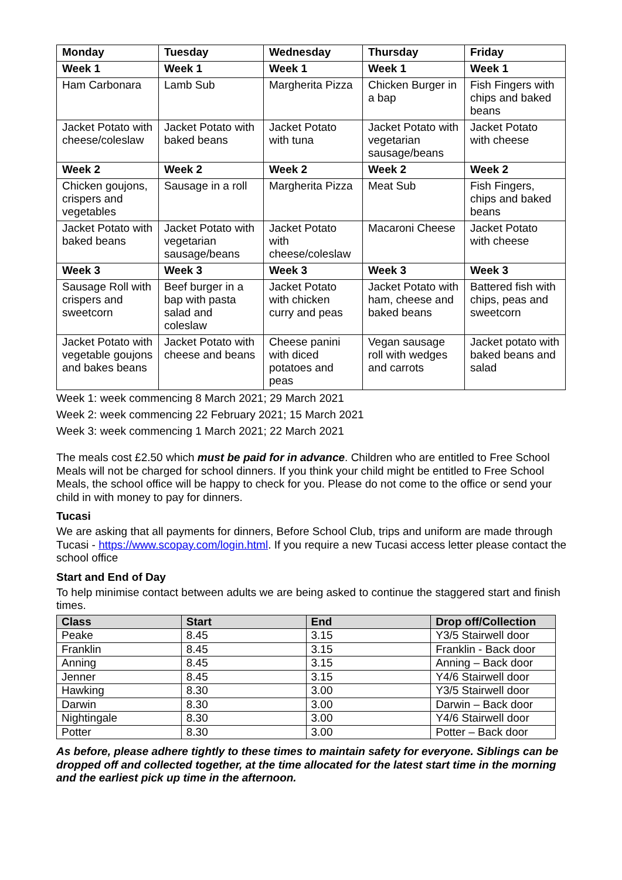| Monday | Tuesday | Wednesday | Thursday | Friday |
| --- | --- | --- | --- | --- |
| Week 1 | Week 1 | Week 1 | Week 1 | Week 1 |
| Ham Carbonara | Lamb Sub | Margherita Pizza | Chicken Burger in a bap | Fish Fingers with chips and baked beans |
| Jacket Potato with cheese/coleslaw | Jacket Potato with baked beans | Jacket Potato with tuna | Jacket Potato with vegetarian sausage/beans | Jacket Potato with cheese |
| Week 2 | Week 2 | Week 2 | Week 2 | Week 2 |
| Chicken goujons, crispers and vegetables | Sausage in a roll | Margherita Pizza | Meat Sub | Fish Fingers, chips and baked beans |
| Jacket Potato with baked beans | Jacket Potato with vegetarian sausage/beans | Jacket Potato with cheese/coleslaw | Macaroni Cheese | Jacket Potato with cheese |
| Week 3 | Week 3 | Week 3 | Week 3 | Week 3 |
| Sausage Roll with crispers and sweetcorn | Beef burger in a bap with pasta salad and coleslaw | Jacket Potato with chicken curry and peas | Jacket Potato with ham, cheese and baked beans | Battered fish with chips, peas and sweetcorn |
| Jacket Potato with vegetable goujons and bakes beans | Jacket Potato with cheese and beans | Cheese panini with diced potatoes and peas | Vegan sausage roll with wedges and carrots | Jacket potato with baked beans and salad |
Week 1: week commencing 8 March 2021; 29 March 2021
Week 2: week commencing 22 February 2021; 15 March 2021
Week 3: week commencing 1 March 2021; 22 March 2021
The meals cost £2.50 which must be paid for in advance. Children who are entitled to Free School Meals will not be charged for school dinners. If you think your child might be entitled to Free School Meals, the school office will be happy to check for you. Please do not come to the office or send your child in with money to pay for dinners.
Tucasi
We are asking that all payments for dinners, Before School Club, trips and uniform are made through Tucasi - https://www.scopay.com/login.html. If you require a new Tucasi access letter please contact the school office
Start and End of Day
To help minimise contact between adults we are being asked to continue the staggered start and finish times.
| Class | Start | End | Drop off/Collection |
| --- | --- | --- | --- |
| Peake | 8.45 | 3.15 | Y3/5 Stairwell door |
| Franklin | 8.45 | 3.15 | Franklin - Back door |
| Anning | 8.45 | 3.15 | Anning – Back door |
| Jenner | 8.45 | 3.15 | Y4/6 Stairwell door |
| Hawking | 8.30 | 3.00 | Y3/5 Stairwell door |
| Darwin | 8.30 | 3.00 | Darwin – Back door |
| Nightingale | 8.30 | 3.00 | Y4/6 Stairwell door |
| Potter | 8.30 | 3.00 | Potter – Back door |
As before, please adhere tightly to these times to maintain safety for everyone. Siblings can be dropped off and collected together, at the time allocated for the latest start time in the morning and the earliest pick up time in the afternoon.